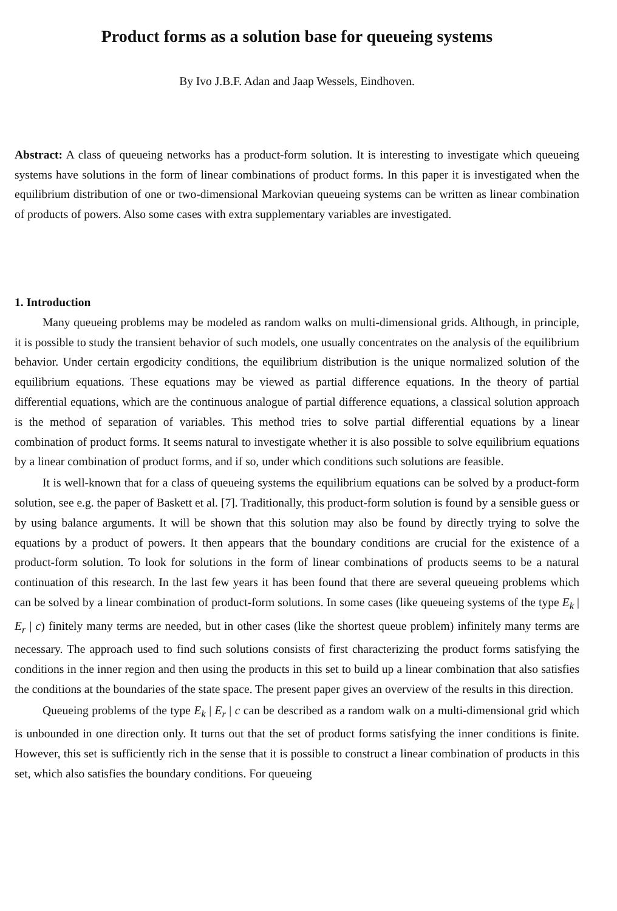Product forms as a solution base for queueing systems
By Ivo J.B.F. Adan and Jaap Wessels, Eindhoven.
Abstract: A class of queueing networks has a product-form solution. It is interesting to investigate which queueing systems have solutions in the form of linear combinations of product forms. In this paper it is investigated when the equilibrium distribution of one or two-dimensional Markovian queueing systems can be written as linear combination of products of powers. Also some cases with extra supplementary variables are investigated.
1. Introduction
Many queueing problems may be modeled as random walks on multi-dimensional grids. Although, in principle, it is possible to study the transient behavior of such models, one usually concentrates on the analysis of the equilibrium behavior. Under certain ergodicity conditions, the equilibrium distribution is the unique normalized solution of the equilibrium equations. These equations may be viewed as partial difference equations. In the theory of partial differential equations, which are the continuous analogue of partial difference equations, a classical solution approach is the method of separation of variables. This method tries to solve partial differential equations by a linear combination of product forms. It seems natural to investigate whether it is also possible to solve equilibrium equations by a linear combination of product forms, and if so, under which conditions such solutions are feasible.
It is well-known that for a class of queueing systems the equilibrium equations can be solved by a product-form solution, see e.g. the paper of Baskett et al. [7]. Traditionally, this product-form solution is found by a sensible guess or by using balance arguments. It will be shown that this solution may also be found by directly trying to solve the equations by a product of powers. It then appears that the boundary conditions are crucial for the existence of a product-form solution. To look for solutions in the form of linear combinations of products seems to be a natural continuation of this research. In the last few years it has been found that there are several queueing problems which can be solved by a linear combination of product-form solutions. In some cases (like queueing systems of the type E<sub>k</sub> | E<sub>r</sub> | c) finitely many terms are needed, but in other cases (like the shortest queue problem) infinitely many terms are necessary. The approach used to find such solutions consists of first characterizing the product forms satisfying the conditions in the inner region and then using the products in this set to build up a linear combination that also satisfies the conditions at the boundaries of the state space. The present paper gives an overview of the results in this direction.
Queueing problems of the type E<sub>k</sub> | E<sub>r</sub> | c can be described as a random walk on a multi-dimensional grid which is unbounded in one direction only. It turns out that the set of product forms satisfying the inner conditions is finite. However, this set is sufficiently rich in the sense that it is possible to construct a linear combination of products in this set, which also satisfies the boundary conditions. For queueing